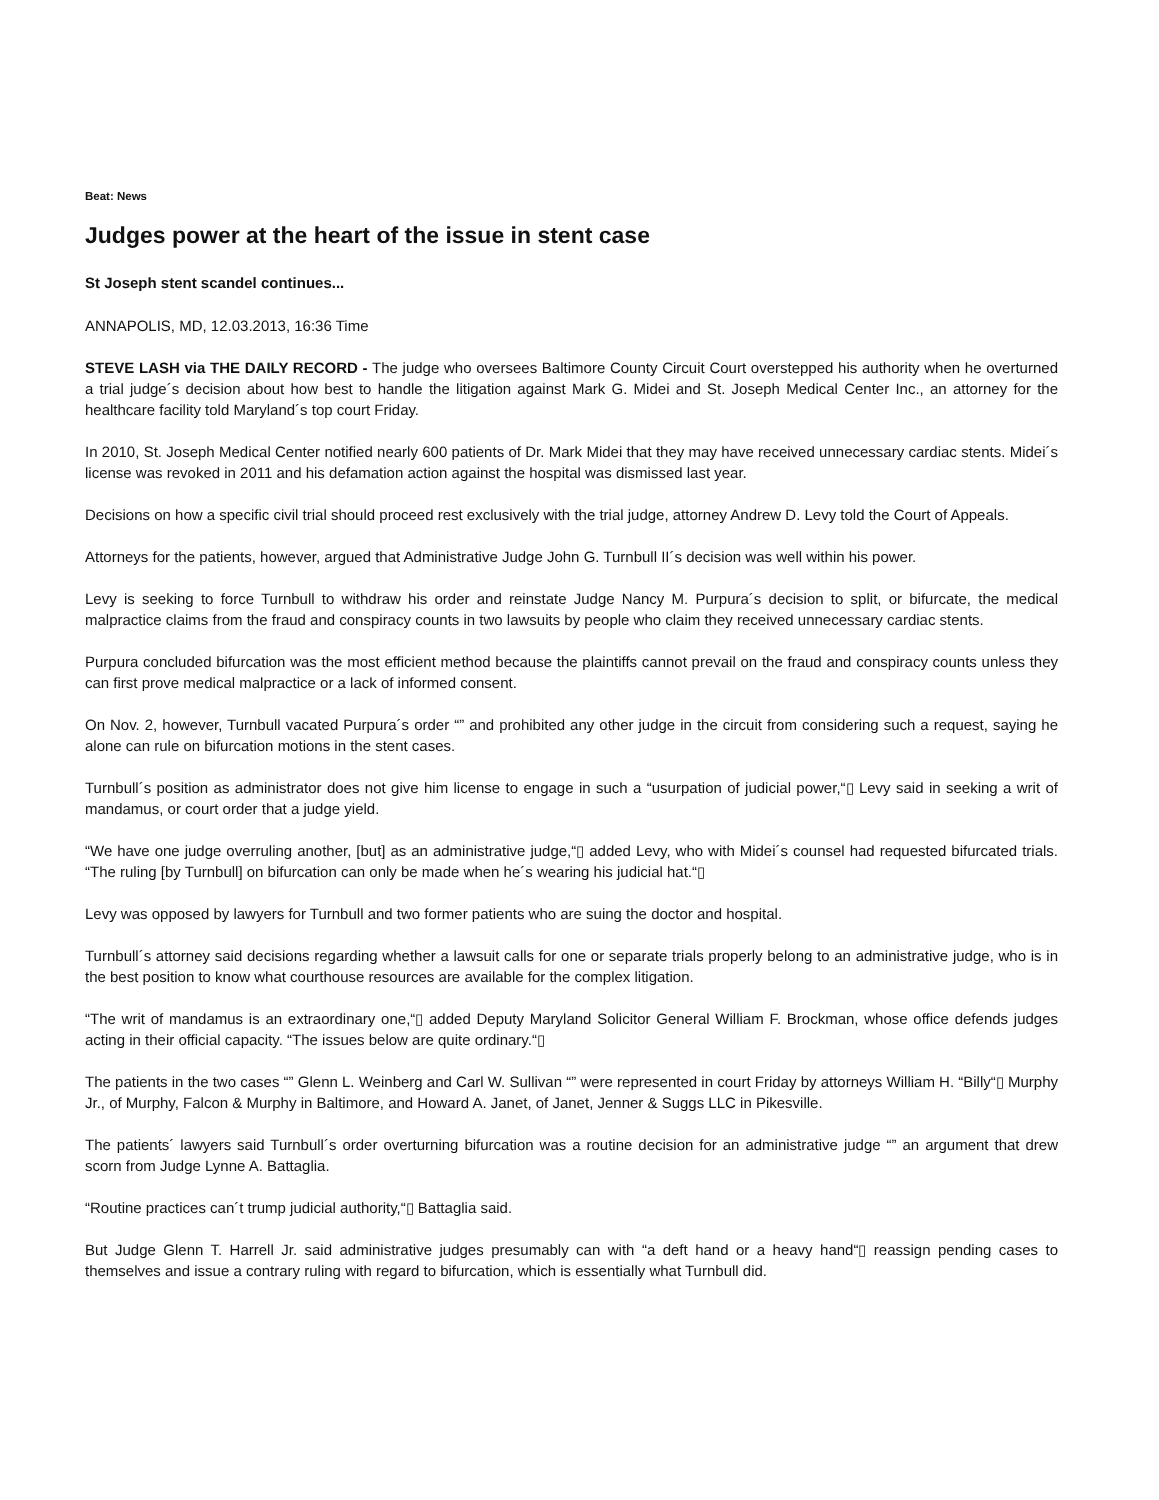Beat: News
Judges power at the heart of the issue in stent case
St Joseph stent scandel continues...
ANNAPOLIS, MD, 12.03.2013, 16:36 Time
STEVE LASH via THE DAILY RECORD - The judge who oversees Baltimore County Circuit Court overstepped his authority when he overturned a trial judge´s decision about how best to handle the litigation against Mark G. Midei and St. Joseph Medical Center Inc., an attorney for the healthcare facility told Maryland´s top court Friday.
In 2010, St. Joseph Medical Center notified nearly 600 patients of Dr. Mark Midei that they may have received unnecessary cardiac stents. Midei´s license was revoked in 2011 and his defamation action against the hospital was dismissed last year.
Decisions on how a specific civil trial should proceed rest exclusively with the trial judge, attorney Andrew D. Levy told the Court of Appeals.
Attorneys for the patients, however, argued that Administrative Judge John G. Turnbull II´s decision was well within his power.
Levy is seeking to force Turnbull to withdraw his order and reinstate Judge Nancy M. Purpura´s decision to split, or bifurcate, the medical malpractice claims from the fraud and conspiracy counts in two lawsuits by people who claim they received unnecessary cardiac stents.
Purpura concluded bifurcation was the most efficient method because the plaintiffs cannot prevail on the fraud and conspiracy counts unless they can first prove medical malpractice or a lack of informed consent.
On Nov. 2, however, Turnbull vacated Purpura´s order “” and prohibited any other judge in the circuit from considering such a request, saying he alone can rule on bifurcation motions in the stent cases.
Turnbull´s position as administrator does not give him license to engage in such a “usurpation of judicial power,“▯ Levy said in seeking a writ of mandamus, or court order that a judge yield.
“We have one judge overruling another, [but] as an administrative judge,“▯ added Levy, who with Midei´s counsel had requested bifurcated trials. “The ruling [by Turnbull] on bifurcation can only be made when he´s wearing his judicial hat.“▯
Levy was opposed by lawyers for Turnbull and two former patients who are suing the doctor and hospital.
Turnbull´s attorney said decisions regarding whether a lawsuit calls for one or separate trials properly belong to an administrative judge, who is in the best position to know what courthouse resources are available for the complex litigation.
“The writ of mandamus is an extraordinary one,“▯ added Deputy Maryland Solicitor General William F. Brockman, whose office defends judges acting in their official capacity. “The issues below are quite ordinary.“▯
The patients in the two cases “” Glenn L. Weinberg and Carl W. Sullivan “” were represented in court Friday by attorneys William H. “Billy“▯ Murphy Jr., of Murphy, Falcon & Murphy in Baltimore, and Howard A. Janet, of Janet, Jenner & Suggs LLC in Pikesville.
The patients´ lawyers said Turnbull´s order overturning bifurcation was a routine decision for an administrative judge “” an argument that drew scorn from Judge Lynne A. Battaglia.
“Routine practices can´t trump judicial authority,“▯ Battaglia said.
But Judge Glenn T. Harrell Jr. said administrative judges presumably can with “a deft hand or a heavy hand“▯ reassign pending cases to themselves and issue a contrary ruling with regard to bifurcation, which is essentially what Turnbull did.